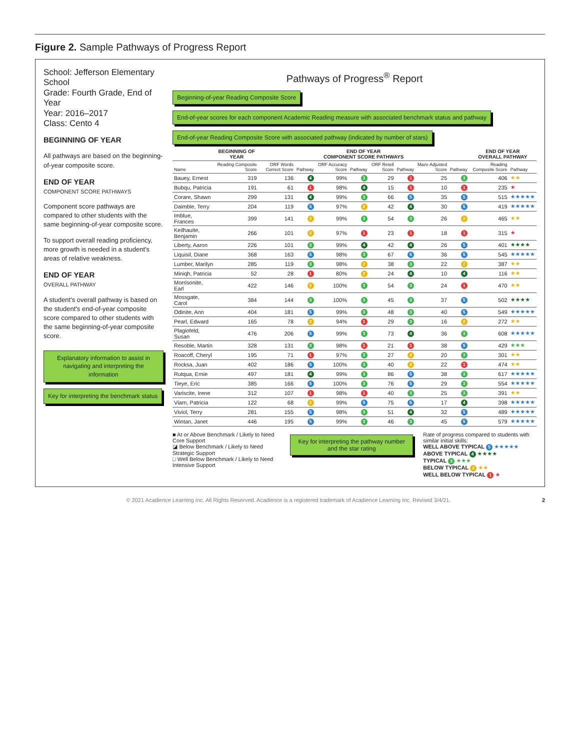Figure 2. Sample Pathways of Progress Report
School: Jefferson Elementary School
Grade: Fourth Grade, End of Year
Year: 2016–2017
Class: Cento 4
BEGINNING OF YEAR
All pathways are based on the beginning-of-year composite score.
END OF YEAR
COMPONENT SCORE PATHWAYS
Component score pathways are compared to other students with the same beginning-of-year composite score.
To support overall reading proficiency, more growth is needed in a student's areas of relative weakness.
END OF YEAR
OVERALL PATHWAY
A student's overall pathway is based on the student's end-of-year composite score compared to other students with the same beginning-of-year composite score.
Explanatory information to assist in navigating and interpreting the information
Key for interpreting the benchmark status
Pathways of Progress<sup>®</sup> Report
Beginning-of-year Reading Composite Score
End-of-year scores for each component Academic Reading measure with associated benchmark status and pathway
End-of-year Reading Composite Score with associated pathway (indicated by number of stars)
| | BEGINNING OF YEAR | END OF YEAR COMPONENT SCORE PATHWAYS | | | | | | | | END OF YEAR OVERALL PATHWAY | |
| --- | --- | --- | --- | --- | --- | --- | --- | --- | --- | --- | --- |
| Name | Reading Composite Score | ORF Words Correct Score | Pathway | ORF Accuracy Score | Pathway | ORF Retell Score | Pathway | Maze Adjusted Score | Pathway | Reading Composite Score | Pathway |
| Bauey, Ernest | 319 | 136 | 4 | 99% | 3 | 29 | 1 | 25 | 3 | 406 | ★★ |
| Bubqu, Patricia | 191 | 61 | 1 | 98% | 4 | 15 | 1 | 10 | 1 | 235 | ★ |
| Corare, Shawn | 299 | 131 | 4 | 99% | 3 | 66 | 5 | 35 | 5 | 515 | ★★★★★ |
| Daimble, Terry | 204 | 119 | 5 | 97% | 2 | 42 | 4 | 30 | 5 | 419 | ★★★★★ |
| Imblue, Frances | 399 | 141 | 2 | 99% | 3 | 54 | 3 | 26 | 2 | 465 | ★★ |
| Keilhauite, Benjamin | 266 | 101 | 2 | 97% | 1 | 23 | 1 | 18 | 1 | 315 | ★ |
| Liberty, Aaron | 226 | 101 | 3 | 99% | 4 | 42 | 4 | 26 | 5 | 401 | ★★★★ |
| Liquisil, Diane | 368 | 163 | 5 | 98% | 3 | 67 | 5 | 36 | 5 | 545 | ★★★★★ |
| Lumber, Marilyn | 285 | 119 | 3 | 98% | 2 | 38 | 3 | 22 | 2 | 387 | ★★ |
| Miniqh, Patricia | 52 | 28 | 1 | 80% | 2 | 24 | 4 | 10 | 4 | 116 | ★★ |
| Morrisonite, Earl | 422 | 146 | 2 | 100% | 3 | 54 | 3 | 24 | 1 | 470 | ★★ |
| Mossgate, Carol | 384 | 144 | 3 | 100% | 3 | 45 | 3 | 37 | 5 | 502 | ★★★★ |
| Odinite, Ann | 404 | 181 | 5 | 99% | 3 | 48 | 3 | 40 | 5 | 549 | ★★★★★ |
| Pearl, Edward | 165 | 78 | 2 | 94% | 1 | 29 | 3 | 16 | 2 | 272 | ★★ |
| Plagiofeld, Susan | 476 | 206 | 5 | 99% | 3 | 73 | 4 | 36 | 3 | 608 | ★★★★★ |
| Resoble, Martin | 328 | 131 | 3 | 98% | 1 | 21 | 1 | 38 | 5 | 429 | ★★★ |
| Roacoff, Cheryl | 195 | 71 | 1 | 97% | 3 | 27 | 2 | 20 | 3 | 301 | ★★ |
| Rocksa, Juan | 402 | 186 | 5 | 100% | 3 | 40 | 2 | 22 | 1 | 474 | ★★ |
| Rutqua, Ernie | 497 | 181 | 4 | 99% | 3 | 86 | 5 | 38 | 3 | 617 | ★★★★★ |
| Tieye, Eric | 385 | 166 | 5 | 100% | 3 | 76 | 5 | 29 | 3 | 554 | ★★★★★ |
| Variscite, Irene | 312 | 107 | 1 | 98% | 1 | 40 | 3 | 25 | 3 | 391 | ★★ |
| Viarn, Patricia | 122 | 68 | 2 | 99% | 5 | 75 | 5 | 17 | 4 | 398 | ★★★★★ |
| Viviol, Terry | 281 | 155 | 5 | 98% | 3 | 51 | 4 | 32 | 5 | 489 | ★★★★★ |
| Wintan, Janet | 446 | 195 | 5 | 99% | 3 | 46 | 3 | 45 | 5 | 579 | ★★★★★ |
■ At or Above Benchmark / Likely to Need Core Support
◪ Below Benchmark / Likely to Need Strategic Support
□ Well Below Benchmark / Likely to Need Intensive Support
Key for interpreting the pathway number and the star rating
Rate of progress compared to students with similar initial skills:
WELL ABOVE TYPICAL 5 ★★★★★
ABOVE TYPICAL 4 ★★★★
TYPICAL 3 ★★★
BELOW TYPICAL 2 ★★
WELL BELOW TYPICAL 1 ★
© 2021 Acadience Learning Inc. All Rights Reserved. Acadience is a registered trademark of Acadience Learning Inc. Revised 3/4/21. 2